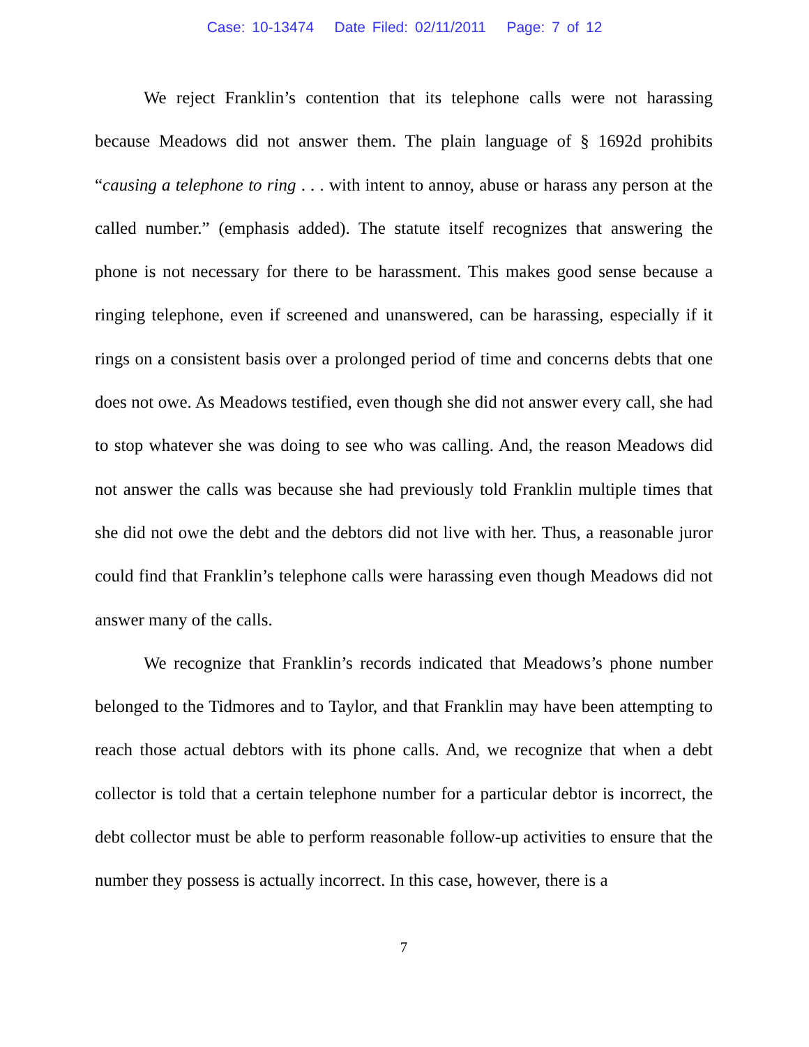Case: 10-13474 Date Filed: 02/11/2011 Page: 7 of 12
We reject Franklin’s contention that its telephone calls were not harassing because Meadows did not answer them. The plain language of § 1692d prohibits “causing a telephone to ring . . . with intent to annoy, abuse or harass any person at the called number.” (emphasis added). The statute itself recognizes that answering the phone is not necessary for there to be harassment. This makes good sense because a ringing telephone, even if screened and unanswered, can be harassing, especially if it rings on a consistent basis over a prolonged period of time and concerns debts that one does not owe. As Meadows testified, even though she did not answer every call, she had to stop whatever she was doing to see who was calling. And, the reason Meadows did not answer the calls was because she had previously told Franklin multiple times that she did not owe the debt and the debtors did not live with her. Thus, a reasonable juror could find that Franklin’s telephone calls were harassing even though Meadows did not answer many of the calls.
We recognize that Franklin’s records indicated that Meadows’s phone number belonged to the Tidmores and to Taylor, and that Franklin may have been attempting to reach those actual debtors with its phone calls. And, we recognize that when a debt collector is told that a certain telephone number for a particular debtor is incorrect, the debt collector must be able to perform reasonable follow-up activities to ensure that the number they possess is actually incorrect. In this case, however, there is a
7